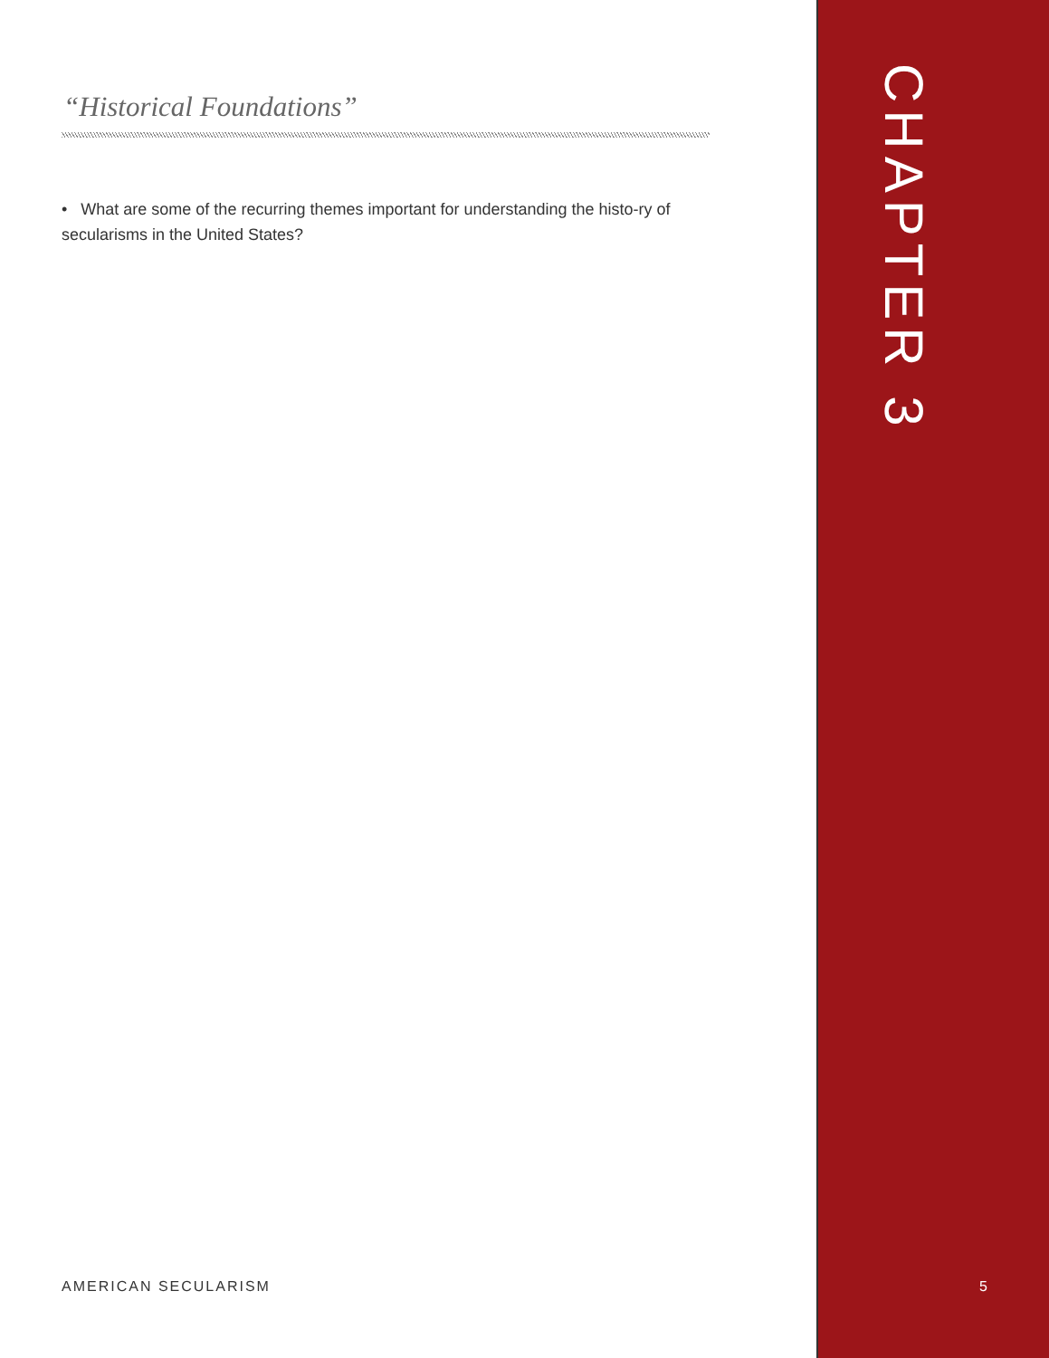“Historical Foundations”
• What are some of the recurring themes important for understanding the histo-ry of secularisms in the United States?
AMERICAN SECULARISM
CHAPTER 3
5